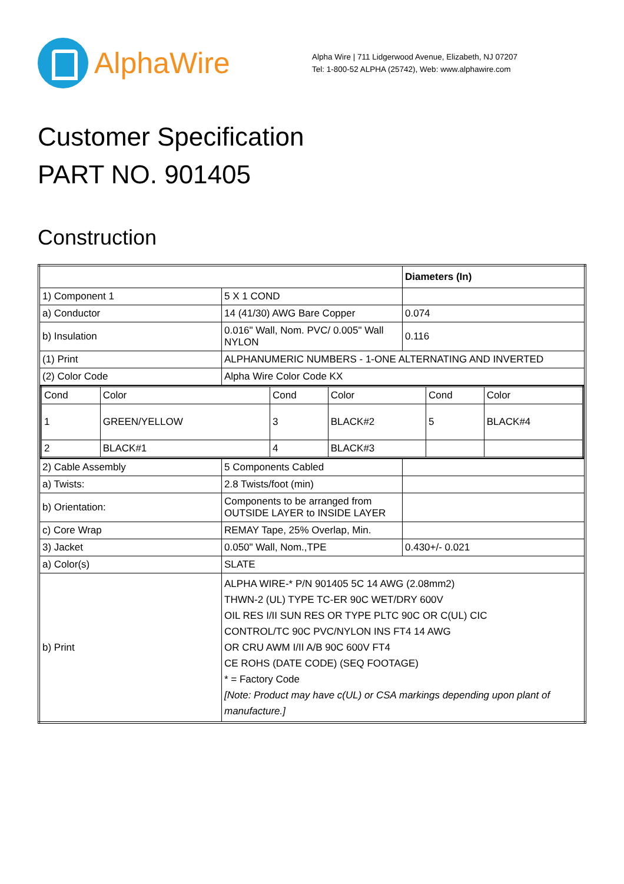AlphaWire
Alpha Wire | 711 Lidgerwood Avenue, Elizabeth, NJ 07207
Tel: 1-800-52 ALPHA (25742), Web: www.alphawire.com
Customer Specification
PART NO. 901405
Construction
| | | Diameters (In) |
| 1) Component 1 | 5 X 1 COND | |
| a) Conductor | 14 (41/30) AWG Bare Copper | 0.074 |
| b) Insulation | 0.016" Wall, Nom. PVC/ 0.005" Wall NYLON | 0.116 |
| (1) Print | ALPHANUMERIC NUMBERS - 1-ONE ALTERNATING AND INVERTED | |
| (2) Color Code | Alpha Wire Color Code KX | |
| / Cond / Color / Cond / Color / Cond / Color / / 1 / GREEN/YELLOW / 3 / BLACK#2 / 5 / BLACK#4 / / 2 / BLACK#1 / 4 / BLACK#3 / / / | | |
| 2) Cable Assembly | 5 Components Cabled | |
| a) Twists: | 2.8 Twists/foot (min) | |
| b) Orientation: | Components to be arranged from OUTSIDE LAYER to INSIDE LAYER | |
| c) Core Wrap | REMAY Tape, 25% Overlap, Min. | |
| 3) Jacket | 0.050" Wall, Nom.,TPE | 0.430+/- 0.021 |
| a) Color(s) | SLATE | |
| b) Print | ALPHA WIRE-* P/N 901405 5C 14 AWG (2.08mm2) THWN-2 (UL) TYPE TC-ER 90C WET/DRY 600V OIL RES I/II SUN RES OR TYPE PLTC 90C OR C(UL) CIC CONTROL/TC 90C PVC/NYLON INS FT4 14 AWG OR CRU AWM I/II A/B 90C 600V FT4 CE ROHS (DATE CODE) (SEQ FOOTAGE) * = Factory Code [Note: Product may have c(UL) or CSA markings depending upon plant of manufacture.] | |